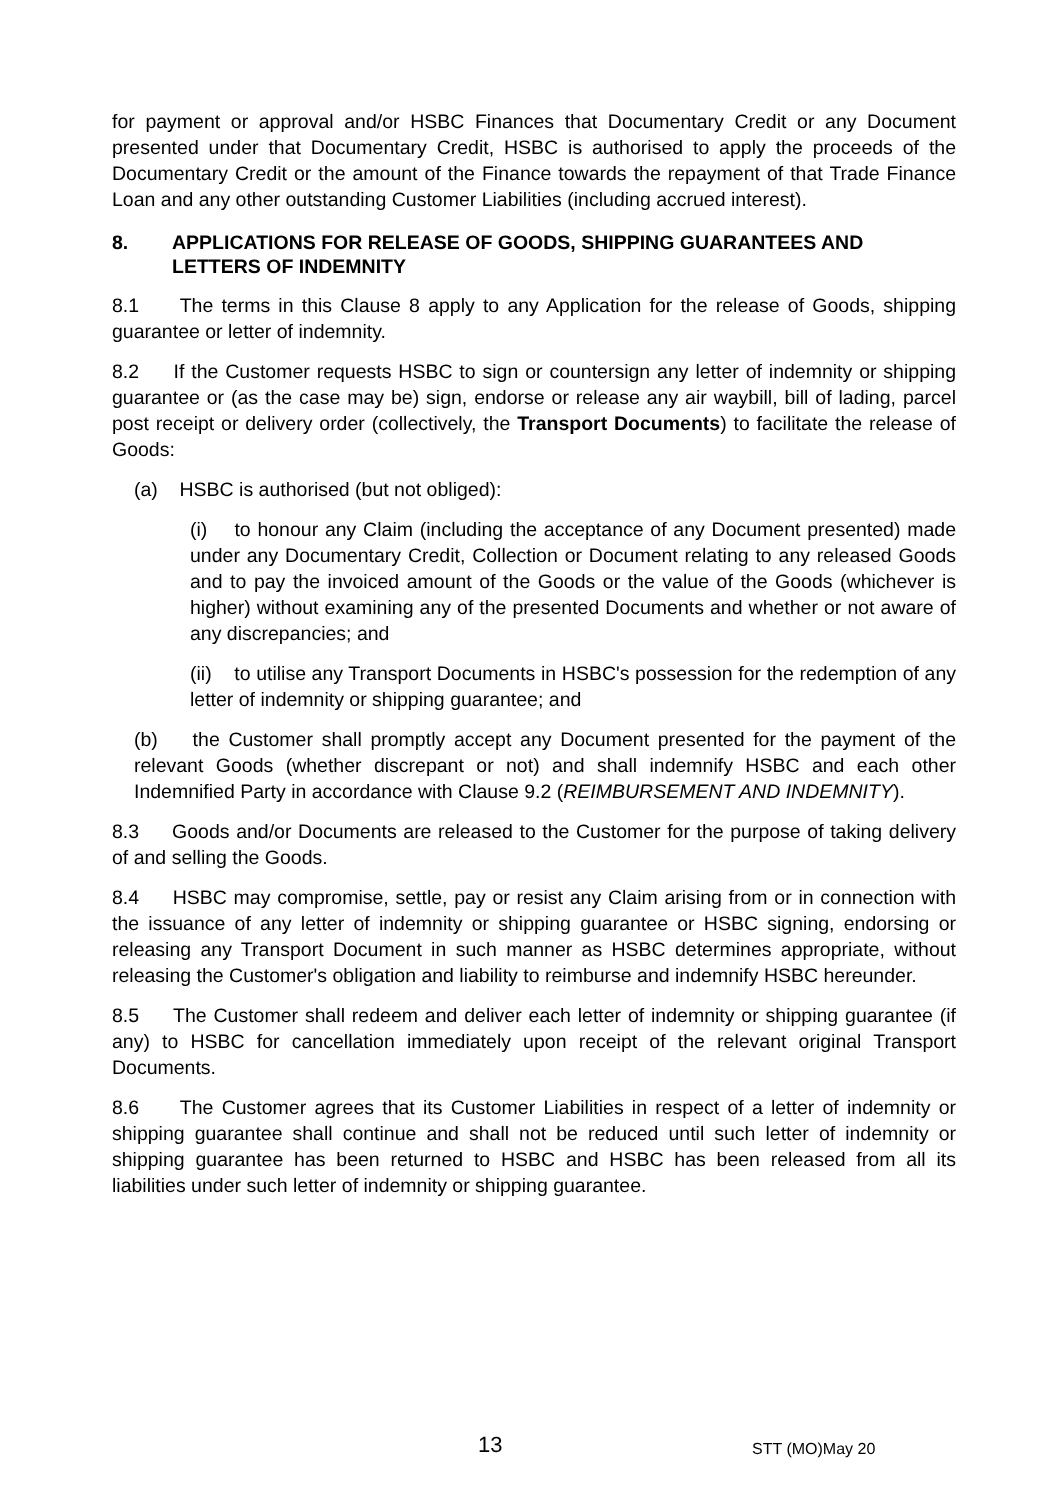for payment or approval and/or HSBC Finances that Documentary Credit or any Document presented under that Documentary Credit, HSBC is authorised to apply the proceeds of the Documentary Credit or the amount of the Finance towards the repayment of that Trade Finance Loan and any other outstanding Customer Liabilities (including accrued interest).
8. APPLICATIONS FOR RELEASE OF GOODS, SHIPPING GUARANTEES AND LETTERS OF INDEMNITY
8.1 The terms in this Clause 8 apply to any Application for the release of Goods, shipping guarantee or letter of indemnity.
8.2 If the Customer requests HSBC to sign or countersign any letter of indemnity or shipping guarantee or (as the case may be) sign, endorse or release any air waybill, bill of lading, parcel post receipt or delivery order (collectively, the Transport Documents) to facilitate the release of Goods:
(a) HSBC is authorised (but not obliged):
(i) to honour any Claim (including the acceptance of any Document presented) made under any Documentary Credit, Collection or Document relating to any released Goods and to pay the invoiced amount of the Goods or the value of the Goods (whichever is higher) without examining any of the presented Documents and whether or not aware of any discrepancies; and
(ii) to utilise any Transport Documents in HSBC's possession for the redemption of any letter of indemnity or shipping guarantee; and
(b) the Customer shall promptly accept any Document presented for the payment of the relevant Goods (whether discrepant or not) and shall indemnify HSBC and each other Indemnified Party in accordance with Clause 9.2 (REIMBURSEMENT AND INDEMNITY).
8.3 Goods and/or Documents are released to the Customer for the purpose of taking delivery of and selling the Goods.
8.4 HSBC may compromise, settle, pay or resist any Claim arising from or in connection with the issuance of any letter of indemnity or shipping guarantee or HSBC signing, endorsing or releasing any Transport Document in such manner as HSBC determines appropriate, without releasing the Customer's obligation and liability to reimburse and indemnify HSBC hereunder.
8.5 The Customer shall redeem and deliver each letter of indemnity or shipping guarantee (if any) to HSBC for cancellation immediately upon receipt of the relevant original Transport Documents.
8.6 The Customer agrees that its Customer Liabilities in respect of a letter of indemnity or shipping guarantee shall continue and shall not be reduced until such letter of indemnity or shipping guarantee has been returned to HSBC and HSBC has been released from all its liabilities under such letter of indemnity or shipping guarantee.
13 STT (MO)May 20